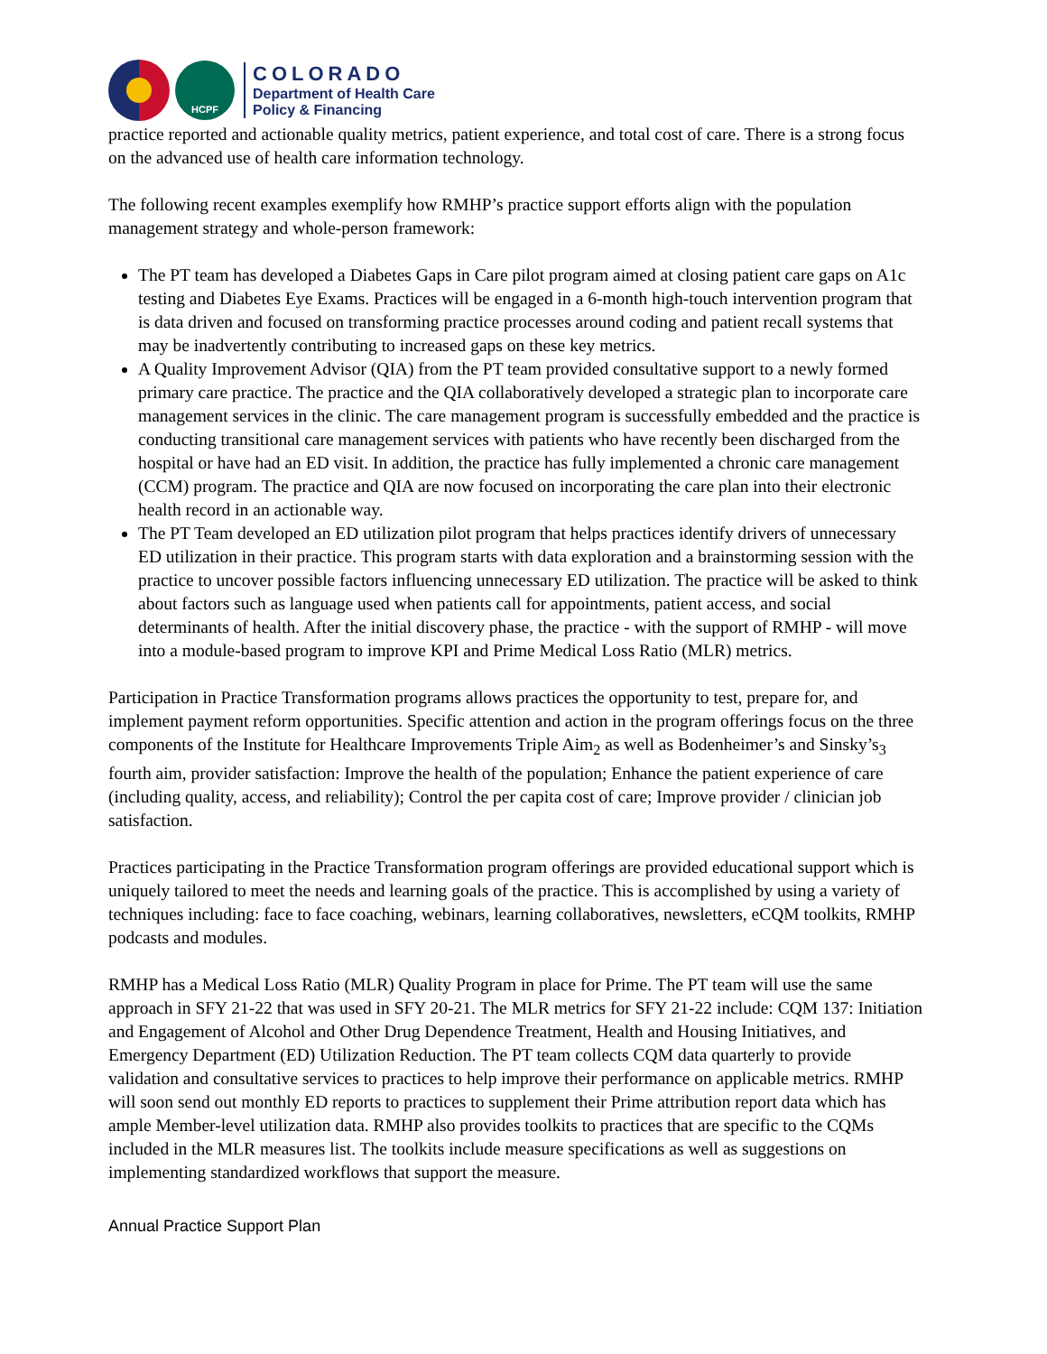HCPF
COLORADO
Department of Health Care
Policy & Financing
practice reported and actionable quality metrics, patient experience, and total cost of care. There is a strong focus on the advanced use of health care information technology.
The following recent examples exemplify how RMHP’s practice support efforts align with the population management strategy and whole-person framework:
The PT team has developed a Diabetes Gaps in Care pilot program aimed at closing patient care gaps on A1c testing and Diabetes Eye Exams. Practices will be engaged in a 6-month high-touch intervention program that is data driven and focused on transforming practice processes around coding and patient recall systems that may be inadvertently contributing to increased gaps on these key metrics.
A Quality Improvement Advisor (QIA) from the PT team provided consultative support to a newly formed primary care practice. The practice and the QIA collaboratively developed a strategic plan to incorporate care management services in the clinic. The care management program is successfully embedded and the practice is conducting transitional care management services with patients who have recently been discharged from the hospital or have had an ED visit. In addition, the practice has fully implemented a chronic care management (CCM) program. The practice and QIA are now focused on incorporating the care plan into their electronic health record in an actionable way.
The PT Team developed an ED utilization pilot program that helps practices identify drivers of unnecessary ED utilization in their practice. This program starts with data exploration and a brainstorming session with the practice to uncover possible factors influencing unnecessary ED utilization. The practice will be asked to think about factors such as language used when patients call for appointments, patient access, and social determinants of health. After the initial discovery phase, the practice - with the support of RMHP - will move into a module-based program to improve KPI and Prime Medical Loss Ratio (MLR) metrics.
Participation in Practice Transformation programs allows practices the opportunity to test, prepare for, and implement payment reform opportunities. Specific attention and action in the program offerings focus on the three components of the Institute for Healthcare Improvements Triple Aim<sub>2</sub> as well as Bodenheimer’s and Sinsky’s<sub>3</sub> fourth aim, provider satisfaction: Improve the health of the population; Enhance the patient experience of care (including quality, access, and reliability); Control the per capita cost of care; Improve provider / clinician job satisfaction.
Practices participating in the Practice Transformation program offerings are provided educational support which is uniquely tailored to meet the needs and learning goals of the practice. This is accomplished by using a variety of techniques including: face to face coaching, webinars, learning collaboratives, newsletters, eCQM toolkits, RMHP podcasts and modules.
RMHP has a Medical Loss Ratio (MLR) Quality Program in place for Prime. The PT team will use the same approach in SFY 21-22 that was used in SFY 20-21. The MLR metrics for SFY 21-22 include: CQM 137: Initiation and Engagement of Alcohol and Other Drug Dependence Treatment, Health and Housing Initiatives, and Emergency Department (ED) Utilization Reduction. The PT team collects CQM data quarterly to provide validation and consultative services to practices to help improve their performance on applicable metrics. RMHP will soon send out monthly ED reports to practices to supplement their Prime attribution report data which has ample Member-level utilization data. RMHP also provides toolkits to practices that are specific to the CQMs included in the MLR measures list. The toolkits include measure specifications as well as suggestions on implementing standardized workflows that support the measure.
Annual Practice Support Plan